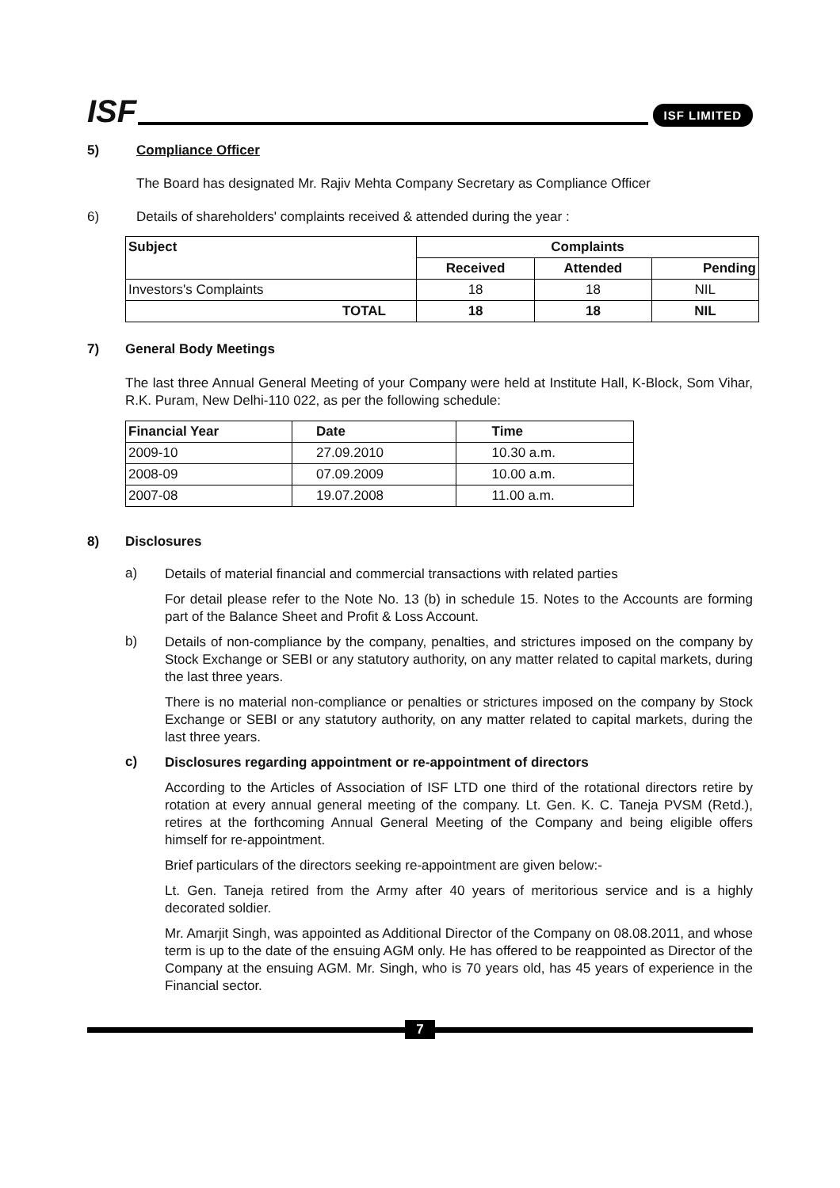ISF
ISF LIMITED
5) Compliance Officer
The Board has designated Mr. Rajiv Mehta Company Secretary as Compliance Officer
6) Details of shareholders' complaints received & attended during the year :
| Subject | Complaints | | |
| --- | --- | --- | --- |
| | Received | Attended | Pending |
| Investors's Complaints | 18 | 18 | NIL |
| TOTAL | 18 | 18 | NIL |
7) General Body Meetings
The last three Annual General Meeting of your Company were held at Institute Hall, K-Block, Som Vihar, R.K. Puram, New Delhi-110 022, as per the following schedule:
| Financial Year | Date | Time |
| --- | --- | --- |
| 2009-10 | 27.09.2010 | 10.30 a.m. |
| 2008-09 | 07.09.2009 | 10.00 a.m. |
| 2007-08 | 19.07.2008 | 11.00 a.m. |
8) Disclosures
a)
Details of material financial and commercial transactions with related parties
For detail please refer to the Note No. 13 (b) in schedule 15. Notes to the Accounts are forming part of the Balance Sheet and Profit & Loss Account.
b)
Details of non-compliance by the company, penalties, and strictures imposed on the company by Stock Exchange or SEBI or any statutory authority, on any matter related to capital markets, during the last three years.
There is no material non-compliance or penalties or strictures imposed on the company by Stock Exchange or SEBI or any statutory authority, on any matter related to capital markets, during the last three years.
c)
Disclosures regarding appointment or re-appointment of directors
According to the Articles of Association of ISF LTD one third of the rotational directors retire by rotation at every annual general meeting of the company. Lt. Gen. K. C. Taneja PVSM (Retd.), retires at the forthcoming Annual General Meeting of the Company and being eligible offers himself for re-appointment.
Brief particulars of the directors seeking re-appointment are given below:-
Lt. Gen. Taneja retired from the Army after 40 years of meritorious service and is a highly decorated soldier.
Mr. Amarjit Singh, was appointed as Additional Director of the Company on 08.08.2011, and whose term is up to the date of the ensuing AGM only. He has offered to be reappointed as Director of the Company at the ensuing AGM. Mr. Singh, who is 70 years old, has 45 years of experience in the Financial sector.
7